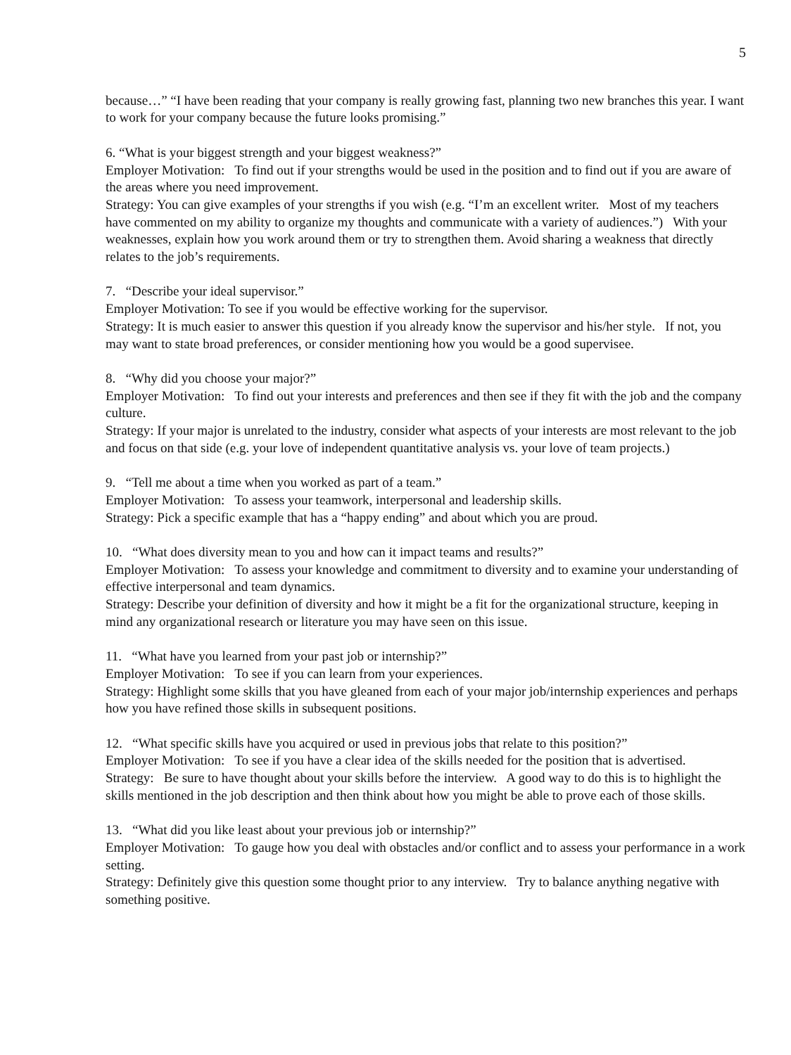5
because…” “I have been reading that your company is really growing fast, planning two new branches this year. I want to work for your company because the future looks promising.”
6. “What is your biggest strength and your biggest weakness?”
Employer Motivation: To find out if your strengths would be used in the position and to find out if you are aware of the areas where you need improvement.
Strategy: You can give examples of your strengths if you wish (e.g. “I’m an excellent writer. Most of my teachers have commented on my ability to organize my thoughts and communicate with a variety of audiences.”) With your weaknesses, explain how you work around them or try to strengthen them. Avoid sharing a weakness that directly relates to the job’s requirements.
7. “Describe your ideal supervisor.”
Employer Motivation: To see if you would be effective working for the supervisor.
Strategy: It is much easier to answer this question if you already know the supervisor and his/her style. If not, you may want to state broad preferences, or consider mentioning how you would be a good supervisee.
8. “Why did you choose your major?”
Employer Motivation: To find out your interests and preferences and then see if they fit with the job and the company culture.
Strategy: If your major is unrelated to the industry, consider what aspects of your interests are most relevant to the job and focus on that side (e.g. your love of independent quantitative analysis vs. your love of team projects.)
9. “Tell me about a time when you worked as part of a team.”
Employer Motivation: To assess your teamwork, interpersonal and leadership skills.
Strategy: Pick a specific example that has a “happy ending” and about which you are proud.
10. “What does diversity mean to you and how can it impact teams and results?”
Employer Motivation: To assess your knowledge and commitment to diversity and to examine your understanding of effective interpersonal and team dynamics.
Strategy: Describe your definition of diversity and how it might be a fit for the organizational structure, keeping in mind any organizational research or literature you may have seen on this issue.
11. “What have you learned from your past job or internship?”
Employer Motivation: To see if you can learn from your experiences.
Strategy: Highlight some skills that you have gleaned from each of your major job/internship experiences and perhaps how you have refined those skills in subsequent positions.
12. “What specific skills have you acquired or used in previous jobs that relate to this position?”
Employer Motivation: To see if you have a clear idea of the skills needed for the position that is advertised.
Strategy: Be sure to have thought about your skills before the interview. A good way to do this is to highlight the skills mentioned in the job description and then think about how you might be able to prove each of those skills.
13. “What did you like least about your previous job or internship?”
Employer Motivation: To gauge how you deal with obstacles and/or conflict and to assess your performance in a work setting.
Strategy: Definitely give this question some thought prior to any interview. Try to balance anything negative with something positive.